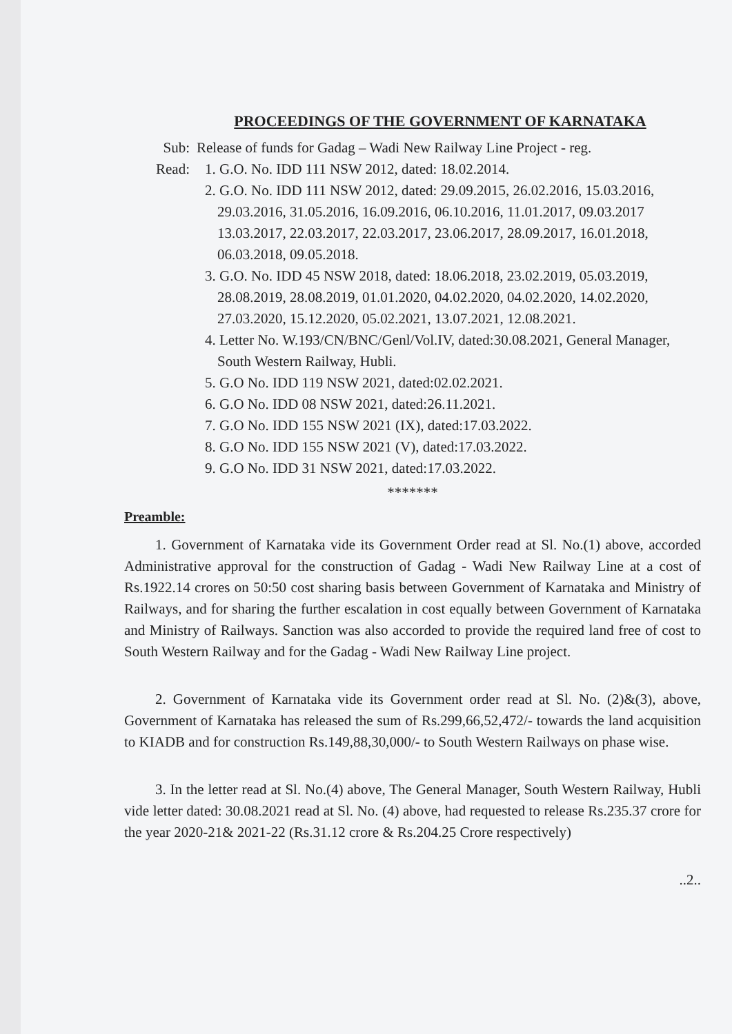PROCEEDINGS OF THE GOVERNMENT OF KARNATAKA
Sub: Release of funds for Gadag – Wadi New Railway Line Project - reg.
Read: 1. G.O. No. IDD 111 NSW 2012, dated: 18.02.2014.
2. G.O. No. IDD 111 NSW 2012, dated: 29.09.2015, 26.02.2016, 15.03.2016, 29.03.2016, 31.05.2016, 16.09.2016, 06.10.2016, 11.01.2017, 09.03.2017 13.03.2017, 22.03.2017, 22.03.2017, 23.06.2017, 28.09.2017, 16.01.2018, 06.03.2018, 09.05.2018.
3. G.O. No. IDD 45 NSW 2018, dated: 18.06.2018, 23.02.2019, 05.03.2019, 28.08.2019, 28.08.2019, 01.01.2020, 04.02.2020, 04.02.2020, 14.02.2020, 27.03.2020, 15.12.2020, 05.02.2021, 13.07.2021, 12.08.2021.
4. Letter No. W.193/CN/BNC/Genl/Vol.IV, dated:30.08.2021, General Manager, South Western Railway, Hubli.
5. G.O No. IDD 119 NSW 2021, dated:02.02.2021.
6. G.O No. IDD 08 NSW 2021, dated:26.11.2021.
7. G.O No. IDD 155 NSW 2021 (IX), dated:17.03.2022.
8. G.O No. IDD 155 NSW 2021 (V), dated:17.03.2022.
9. G.O No. IDD 31 NSW 2021, dated:17.03.2022.
*******
Preamble:
1. Government of Karnataka vide its Government Order read at Sl. No.(1) above, accorded Administrative approval for the construction of Gadag - Wadi New Railway Line at a cost of Rs.1922.14 crores on 50:50 cost sharing basis between Government of Karnataka and Ministry of Railways, and for sharing the further escalation in cost equally between Government of Karnataka and Ministry of Railways. Sanction was also accorded to provide the required land free of cost to South Western Railway and for the Gadag - Wadi New Railway Line project.
2. Government of Karnataka vide its Government order read at Sl. No. (2)&(3), above, Government of Karnataka has released the sum of Rs.299,66,52,472/- towards the land acquisition to KIADB and for construction Rs.149,88,30,000/- to South Western Railways on phase wise.
3. In the letter read at Sl. No.(4) above, The General Manager, South Western Railway, Hubli vide letter dated: 30.08.2021 read at Sl. No. (4) above, had requested to release Rs.235.37 crore for the year 2020-21& 2021-22 (Rs.31.12 crore & Rs.204.25 Crore respectively)
..2..